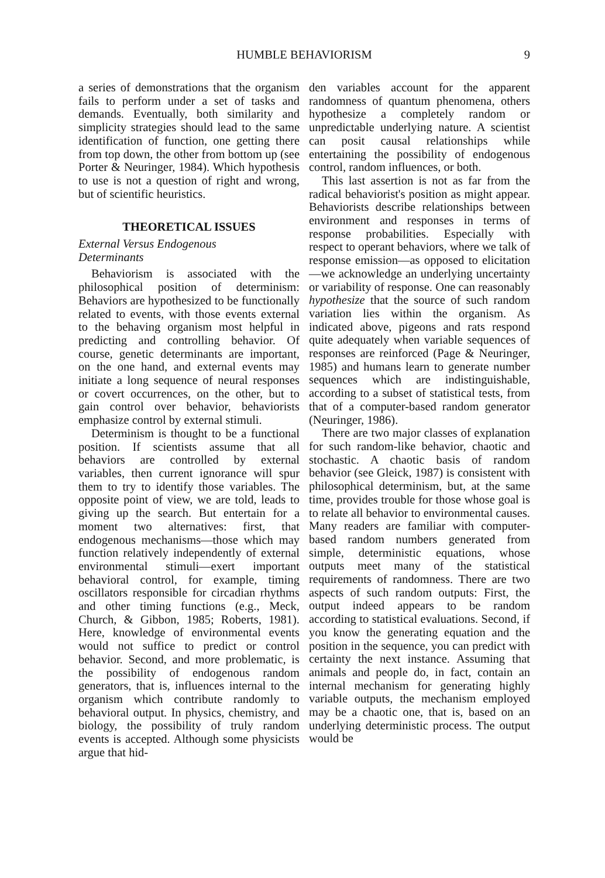HUMBLE BEHAVIORISM
9
a series of demonstrations that the organism fails to perform under a set of tasks and demands. Eventually, both similarity and simplicity strategies should lead to the same identification of function, one getting there from top down, the other from bottom up (see Porter & Neuringer, 1984). Which hypothesis to use is not a question of right and wrong, but of scientific heuristics.
THEORETICAL ISSUES
External Versus Endogenous
Determinants
Behaviorism is associated with the philosophical position of determinism: Behaviors are hypothesized to be functionally related to events, with those events external to the behaving organism most helpful in predicting and controlling behavior. Of course, genetic determinants are important, on the one hand, and external events may initiate a long sequence of neural responses or covert occurrences, on the other, but to gain control over behavior, behaviorists emphasize control by external stimuli.
Determinism is thought to be a functional position. If scientists assume that all behaviors are controlled by external variables, then current ignorance will spur them to try to identify those variables. The opposite point of view, we are told, leads to giving up the search. But entertain for a moment two alternatives: first, that endogenous mechanisms—those which may function relatively independently of external environmental stimuli—exert important behavioral control, for example, timing oscillators responsible for circadian rhythms and other timing functions (e.g., Meck, Church, & Gibbon, 1985; Roberts, 1981). Here, knowledge of environmental events would not suffice to predict or control behavior. Second, and more problematic, is the possibility of endogenous random generators, that is, influences internal to the organism which contribute randomly to behavioral output. In physics, chemistry, and biology, the possibility of truly random events is accepted. Although some physicists argue that hid-
den variables account for the apparent randomness of quantum phenomena, others hypothesize a completely random or unpredictable underlying nature. A scientist can posit causal relationships while entertaining the possibility of endogenous control, random influences, or both.
This last assertion is not as far from the radical behaviorist's position as might appear. Behaviorists describe relationships between environment and responses in terms of response probabilities. Especially with respect to operant behaviors, where we talk of response emission—as opposed to elicitation—we acknowledge an underlying uncertainty or variability of response. One can reasonably hypothesize that the source of such random variation lies within the organism. As indicated above, pigeons and rats respond quite adequately when variable sequences of responses are reinforced (Page & Neuringer, 1985) and humans learn to generate number sequences which are indistinguishable, according to a subset of statistical tests, from that of a computer-based random generator (Neuringer, 1986).
There are two major classes of explanation for such random-like behavior, chaotic and stochastic. A chaotic basis of random behavior (see Gleick, 1987) is consistent with philosophical determinism, but, at the same time, provides trouble for those whose goal is to relate all behavior to environmental causes. Many readers are familiar with computer-based random numbers generated from simple, deterministic equations, whose outputs meet many of the statistical requirements of randomness. There are two aspects of such random outputs: First, the output indeed appears to be random according to statistical evaluations. Second, if you know the generating equation and the position in the sequence, you can predict with certainty the next instance. Assuming that animals and people do, in fact, contain an internal mechanism for generating highly variable outputs, the mechanism employed may be a chaotic one, that is, based on an underlying deterministic process. The output would be